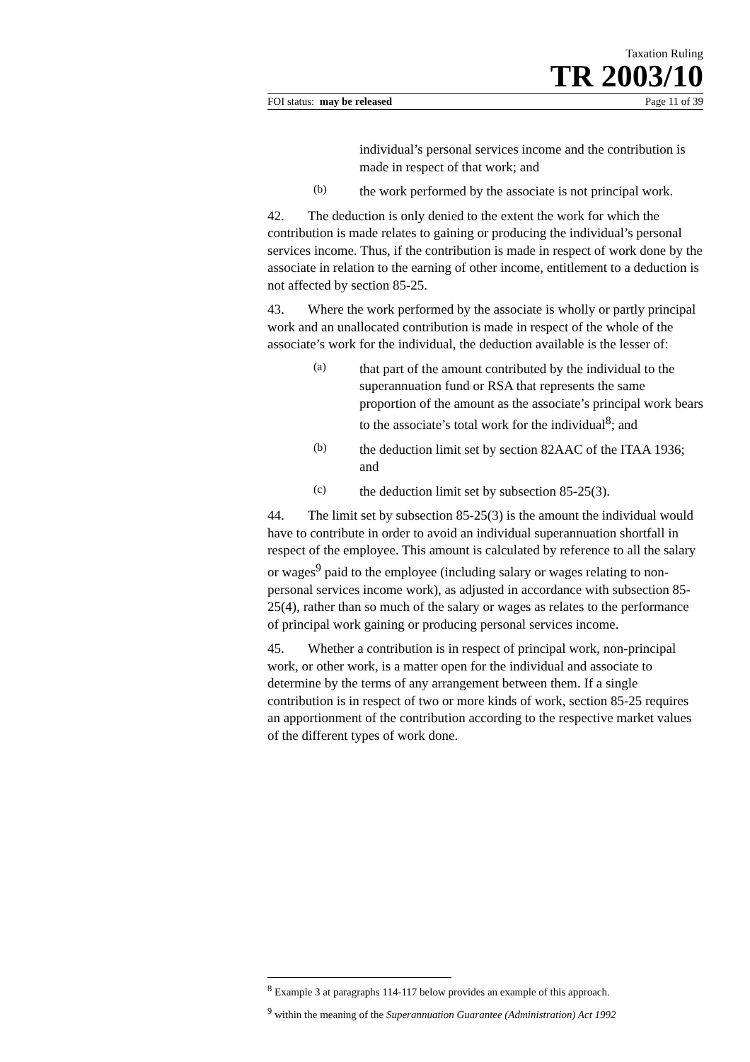Taxation Ruling
TR 2003/10
FOI status: may be released Page 11 of 39
individual’s personal services income and the contribution is made in respect of that work; and
(b)
the work performed by the associate is not principal work.
42. The deduction is only denied to the extent the work for which the contribution is made relates to gaining or producing the individual’s personal services income. Thus, if the contribution is made in respect of work done by the associate in relation to the earning of other income, entitlement to a deduction is not affected by section 85-25.
43. Where the work performed by the associate is wholly or partly principal work and an unallocated contribution is made in respect of the whole of the associate’s work for the individual, the deduction available is the lesser of:
(a)
that part of the amount contributed by the individual to the superannuation fund or RSA that represents the same proportion of the amount as the associate’s principal work bears to the associate’s total work for the individual<sup>8</sup>; and
(b)
the deduction limit set by section 82AAC of the ITAA 1936; and
(c)
the deduction limit set by subsection 85-25(3).
44. The limit set by subsection 85-25(3) is the amount the individual would have to contribute in order to avoid an individual superannuation shortfall in respect of the employee. This amount is calculated by reference to all the salary or wages<sup>9</sup> paid to the employee (including salary or wages relating to non-personal services income work), as adjusted in accordance with subsection 85-25(4), rather than so much of the salary or wages as relates to the performance of principal work gaining or producing personal services income.
45. Whether a contribution is in respect of principal work, non-principal work, or other work, is a matter open for the individual and associate to determine by the terms of any arrangement between them. If a single contribution is in respect of two or more kinds of work, section 85-25 requires an apportionment of the contribution according to the respective market values of the different types of work done.
<sup>8</sup> Example 3 at paragraphs 114-117 below provides an example of this approach.
<sup>9</sup> within the meaning of the Superannuation Guarantee (Administration) Act 1992